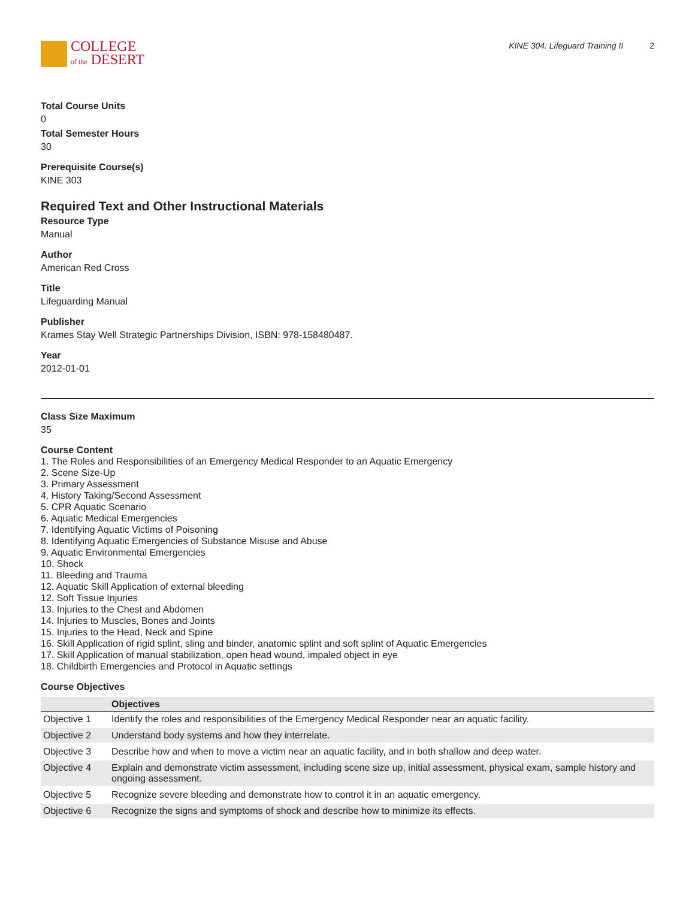COLLEGE
of the DESERT
KINE 304: Lifeguard Training II 2
Total Course Units
0
Total Semester Hours
30
Prerequisite Course(s)
KINE 303
Required Text and Other Instructional Materials
Resource Type
Manual
Author
American Red Cross
Title
Lifeguarding Manual
Publisher
Krames Stay Well Strategic Partnerships Division, ISBN: 978-158480487.
Year
2012-01-01
Class Size Maximum
35
Course Content
1. The Roles and Responsibilities of an Emergency Medical Responder to an Aquatic Emergency
2. Scene Size-Up
3. Primary Assessment
4. History Taking/Second Assessment
5. CPR Aquatic Scenario
6. Aquatic Medical Emergencies
7. Identifying Aquatic Victims of Poisoning
8. Identifying Aquatic Emergencies of Substance Misuse and Abuse
9. Aquatic Environmental Emergencies
10. Shock
11. Bleeding and Trauma
12. Aquatic Skill Application of external bleeding
12. Soft Tissue Injuries
13. Injuries to the Chest and Abdomen
14. Injuries to Muscles, Bones and Joints
15. Injuries to the Head, Neck and Spine
16. Skill Application of rigid splint, sling and binder, anatomic splint and soft splint of Aquatic Emergencies
17. Skill Application of manual stabilization, open head wound, impaled object in eye
18. Childbirth Emergencies and Protocol in Aquatic settings
Course Objectives
| | Objectives |
| --- | --- |
| Objective 1 | Identify the roles and responsibilities of the Emergency Medical Responder near an aquatic facility. |
| Objective 2 | Understand body systems and how they interrelate. |
| Objective 3 | Describe how and when to move a victim near an aquatic facility, and in both shallow and deep water. |
| Objective 4 | Explain and demonstrate victim assessment, including scene size up, initial assessment, physical exam, sample history and ongoing assessment. |
| Objective 5 | Recognize severe bleeding and demonstrate how to control it in an aquatic emergency. |
| Objective 6 | Recognize the signs and symptoms of shock and describe how to minimize its effects. |